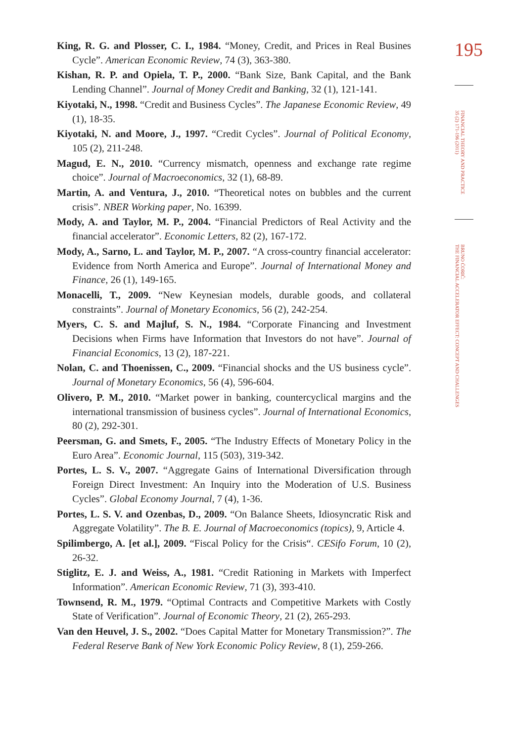King, R. G. and Plosser, C. I., 1984. “Money, Credit, and Prices in Real Busines Cycle”. American Economic Review, 74 (3), 363-380.
Kishan, R. P. and Opiela, T. P., 2000. “Bank Size, Bank Capital, and the Bank Lending Channel”. Journal of Money Credit and Banking, 32 (1), 121-141.
Kiyotaki, N., 1998. “Credit and Business Cycles”. The Japanese Economic Review, 49 (1), 18-35.
Kiyotaki, N. and Moore, J., 1997. “Credit Cycles”. Journal of Political Economy, 105 (2), 211-248.
Magud, E. N., 2010. “Currency mismatch, openness and exchange rate regime choice”. Journal of Macroeconomics, 32 (1), 68-89.
Martin, A. and Ventura, J., 2010. “Theoretical notes on bubbles and the current crisis”. NBER Working paper, No. 16399.
Mody, A. and Taylor, M. P., 2004. “Financial Predictors of Real Activity and the financial accelerator”. Economic Letters, 82 (2), 167-172.
Mody, A., Sarno, L. and Taylor, M. P., 2007. “A cross-country financial accelerator: Evidence from North America and Europe”. Journal of International Money and Finance, 26 (1), 149-165.
Monacelli, T., 2009. “New Keynesian models, durable goods, and collateral constraints”. Journal of Monetary Economics, 56 (2), 242-254.
Myers, C. S. and Majluf, S. N., 1984. “Corporate Financing and Investment Decisions when Firms have Information that Investors do not have”. Journal of Financial Economics, 13 (2), 187-221.
Nolan, C. and Thoenissen, C., 2009. “Financial shocks and the US business cycle”. Journal of Monetary Economics, 56 (4), 596-604.
Olivero, P. M., 2010. “Market power in banking, countercyclical margins and the international transmission of business cycles”. Journal of International Economics, 80 (2), 292-301.
Peersman, G. and Smets, F., 2005. “The Industry Effects of Monetary Policy in the Euro Area”. Economic Journal, 115 (503), 319-342.
Portes, L. S. V., 2007. “Aggregate Gains of International Diversification through Foreign Direct Investment: An Inquiry into the Moderation of U.S. Business Cycles”. Global Economy Journal, 7 (4), 1-36.
Portes, L. S. V. and Ozenbas, D., 2009. “On Balance Sheets, Idiosyncratic Risk and Aggregate Volatility”. The B. E. Journal of Macroeconomics (topics), 9, Article 4.
Spilimbergo, A. [et al.], 2009. “Fiscal Policy for the Crisis“. CESifo Forum, 10 (2), 26-32.
Stiglitz, E. J. and Weiss, A., 1981. “Credit Rationing in Markets with Imperfect Information”. American Economic Review, 71 (3), 393-410.
Townsend, R. M., 1979. “Optimal Contracts and Competitive Markets with Costly State of Verification”. Journal of Economic Theory, 21 (2), 265-293.
Van den Heuvel, J. S., 2002. “Does Capital Matter for Monetary Transmission?”. The Federal Reserve Bank of New York Economic Policy Review, 8 (1), 259-266.
195
FINANCIAL THEORY AND PRACTICE
35 (2) 171-196 (2011)
BRUNO ĆORIĆ:
THE FINANCIAL ACCELERATOR EFFECT: CONCEPT AND CHALLENGES